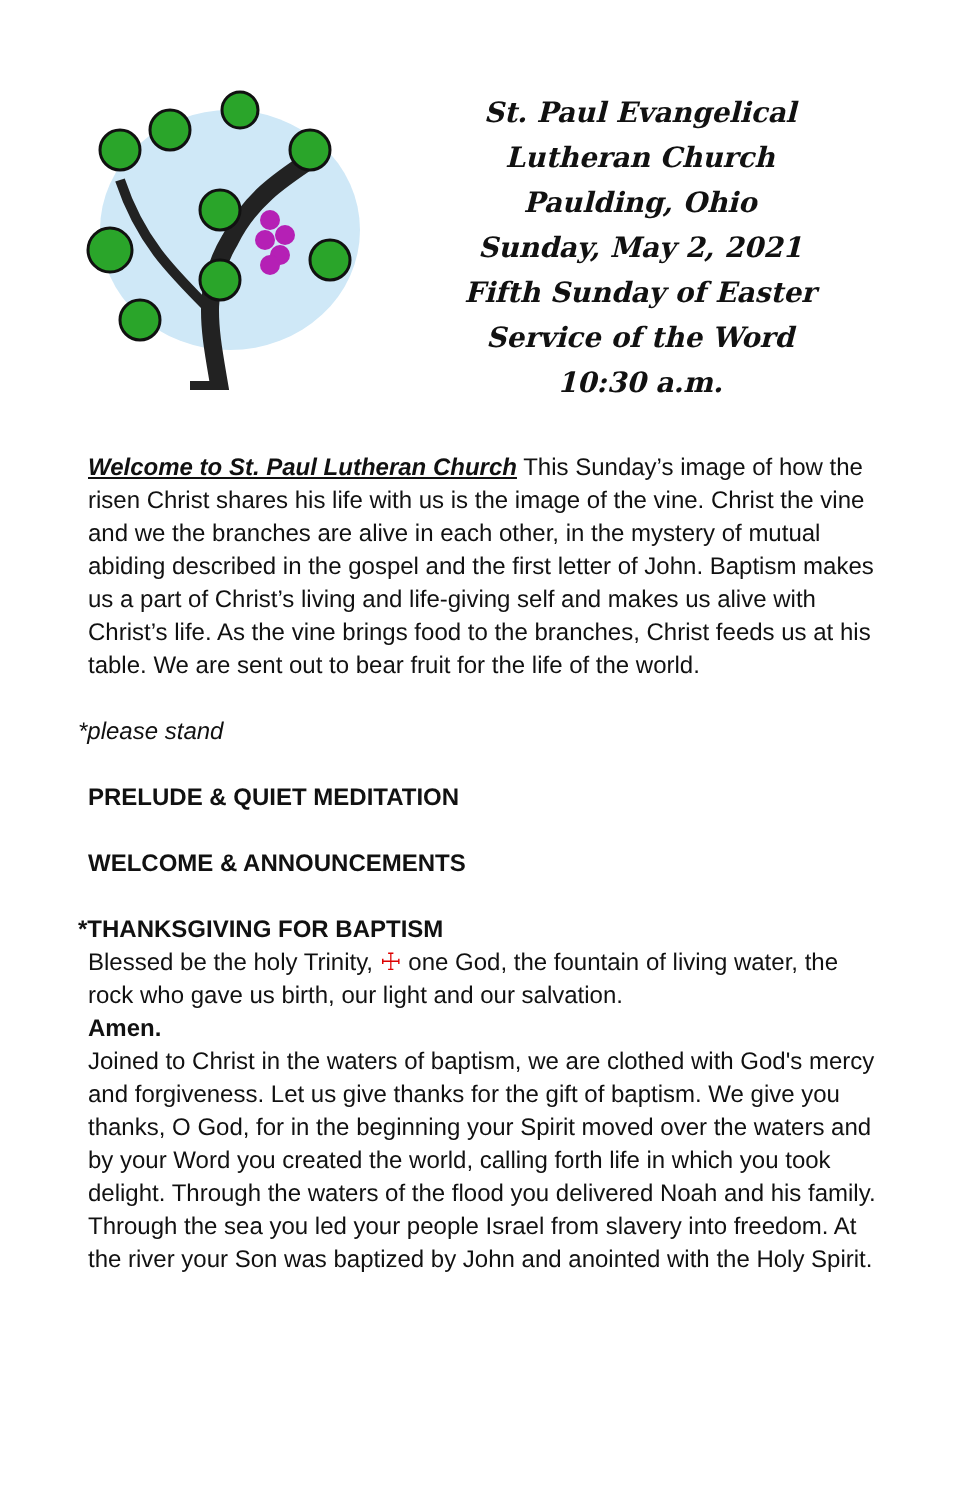St. Paul Evangelical Lutheran Church
Paulding, Ohio
Sunday, May 2, 2021
Fifth Sunday of Easter
Service of the Word
10:30 a.m.
Welcome to St. Paul Lutheran Church This Sunday’s image of how the risen Christ shares his life with us is the image of the vine. Christ the vine and we the branches are alive in each other, in the mystery of mutual abiding described in the gospel and the first letter of John. Baptism makes us a part of Christ’s living and life-giving self and makes us alive with Christ’s life. As the vine brings food to the branches, Christ feeds us at his table. We are sent out to bear fruit for the life of the world.
*please stand
PRELUDE & QUIET MEDITATION
WELCOME & ANNOUNCEMENTS
*THANKSGIVING FOR BAPTISM
Blessed be the holy Trinity, ☩ one God, the fountain of living water, the rock who gave us birth, our light and our salvation.
Amen.
Joined to Christ in the waters of baptism, we are clothed with God's mercy and forgiveness. Let us give thanks for the gift of baptism. We give you thanks, O God, for in the beginning your Spirit moved over the waters and by your Word you created the world, calling forth life in which you took delight. Through the waters of the flood you delivered Noah and his family. Through the sea you led your people Israel from slavery into freedom. At the river your Son was baptized by John and anointed with the Holy Spirit.